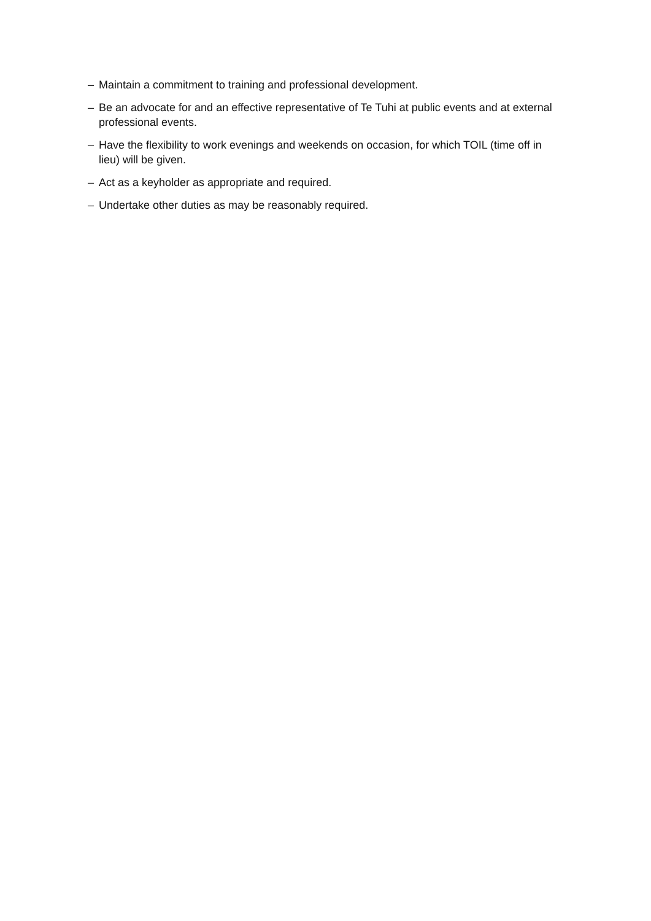– Maintain a commitment to training and professional development.
– Be an advocate for and an effective representative of Te Tuhi at public events and at external professional events.
– Have the flexibility to work evenings and weekends on occasion, for which TOIL (time off in lieu) will be given.
– Act as a keyholder as appropriate and required.
– Undertake other duties as may be reasonably required.